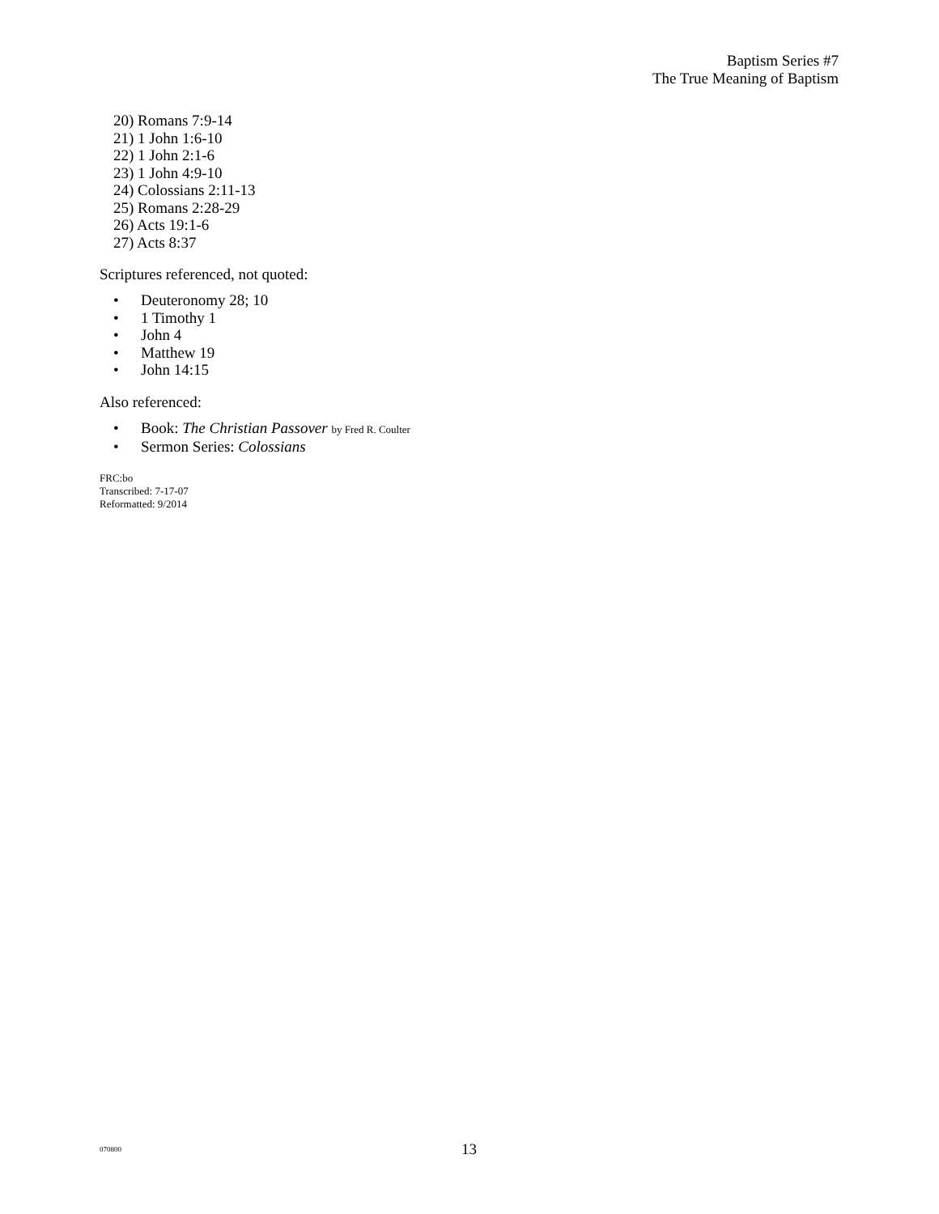Baptism Series #7
The True Meaning of Baptism
20) Romans 7:9-14
21) 1 John 1:6-10
22) 1 John 2:1-6
23) 1 John 4:9-10
24) Colossians 2:11-13
25) Romans 2:28-29
26) Acts 19:1-6
27) Acts 8:37
Scriptures referenced, not quoted:
• Deuteronomy 28; 10
• 1 Timothy 1
• John 4
• Matthew 19
• John 14:15
Also referenced:
• Book: The Christian Passover by Fred R. Coulter
• Sermon Series: Colossians
FRC:bo
Transcribed: 7-17-07
Reformatted: 9/2014
070800 13